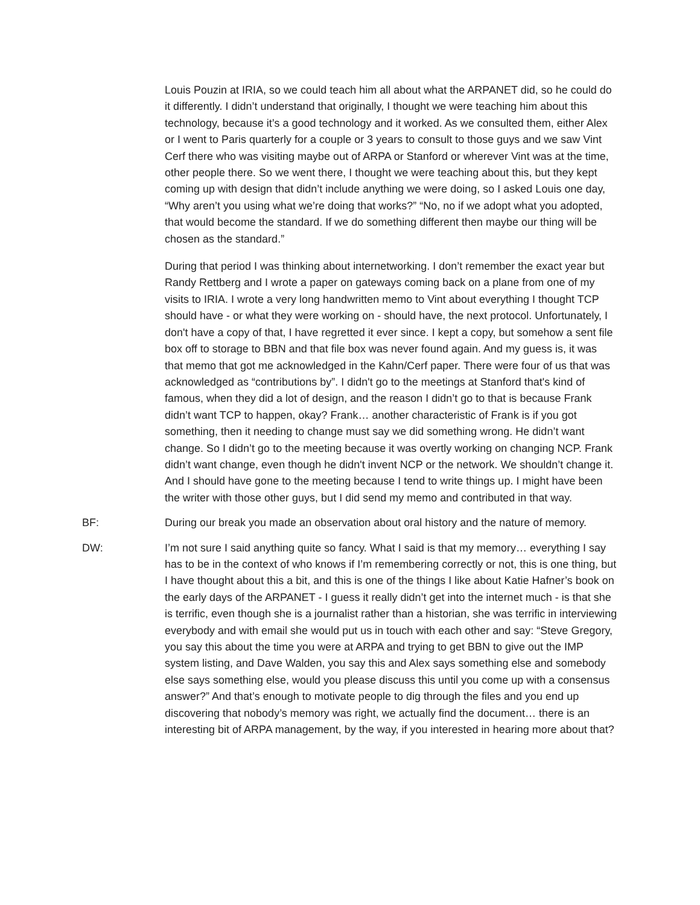Louis Pouzin at IRIA, so we could teach him all about what the ARPANET did, so he could do it differently. I didn’t understand that originally, I thought we were teaching him about this technology, because it’s a good technology and it worked. As we consulted them, either Alex or I went to Paris quarterly for a couple or 3 years to consult to those guys and we saw Vint Cerf there who was visiting maybe out of ARPA or Stanford or wherever Vint was at the time, other people there. So we went there, I thought we were teaching about this, but they kept coming up with design that didn’t include anything we were doing, so I asked Louis one day, “Why aren’t you using what we’re doing that works?” “No, no if we adopt what you adopted, that would become the standard. If we do something different then maybe our thing will be chosen as the standard.”
During that period I was thinking about internetworking. I don’t remember the exact year but Randy Rettberg and I wrote a paper on gateways coming back on a plane from one of my visits to IRIA. I wrote a very long handwritten memo to Vint about everything I thought TCP should have - or what they were working on - should have, the next protocol. Unfortunately, I don't have a copy of that, I have regretted it ever since. I kept a copy, but somehow a sent file box off to storage to BBN and that file box was never found again. And my guess is, it was that memo that got me acknowledged in the Kahn/Cerf paper. There were four of us that was acknowledged as “contributions by”. I didn't go to the meetings at Stanford that's kind of famous, when they did a lot of design, and the reason I didn’t go to that is because Frank didn’t want TCP to happen, okay? Frank… another characteristic of Frank is if you got something, then it needing to change must say we did something wrong. He didn’t want change. So I didn’t go to the meeting because it was overtly working on changing NCP. Frank didn’t want change, even though he didn't invent NCP or the network. We shouldn’t change it. And I should have gone to the meeting because I tend to write things up. I might have been the writer with those other guys, but I did send my memo and contributed in that way.
BF: During our break you made an observation about oral history and the nature of memory.
DW: I’m not sure I said anything quite so fancy. What I said is that my memory… everything I say has to be in the context of who knows if I’m remembering correctly or not, this is one thing, but I have thought about this a bit, and this is one of the things I like about Katie Hafner’s book on the early days of the ARPANET - I guess it really didn’t get into the internet much - is that she is terrific, even though she is a journalist rather than a historian, she was terrific in interviewing everybody and with email she would put us in touch with each other and say: “Steve Gregory, you say this about the time you were at ARPA and trying to get BBN to give out the IMP system listing, and Dave Walden, you say this and Alex says something else and somebody else says something else, would you please discuss this until you come up with a consensus answer?” And that’s enough to motivate people to dig through the files and you end up discovering that nobody’s memory was right, we actually find the document… there is an interesting bit of ARPA management, by the way, if you interested in hearing more about that?